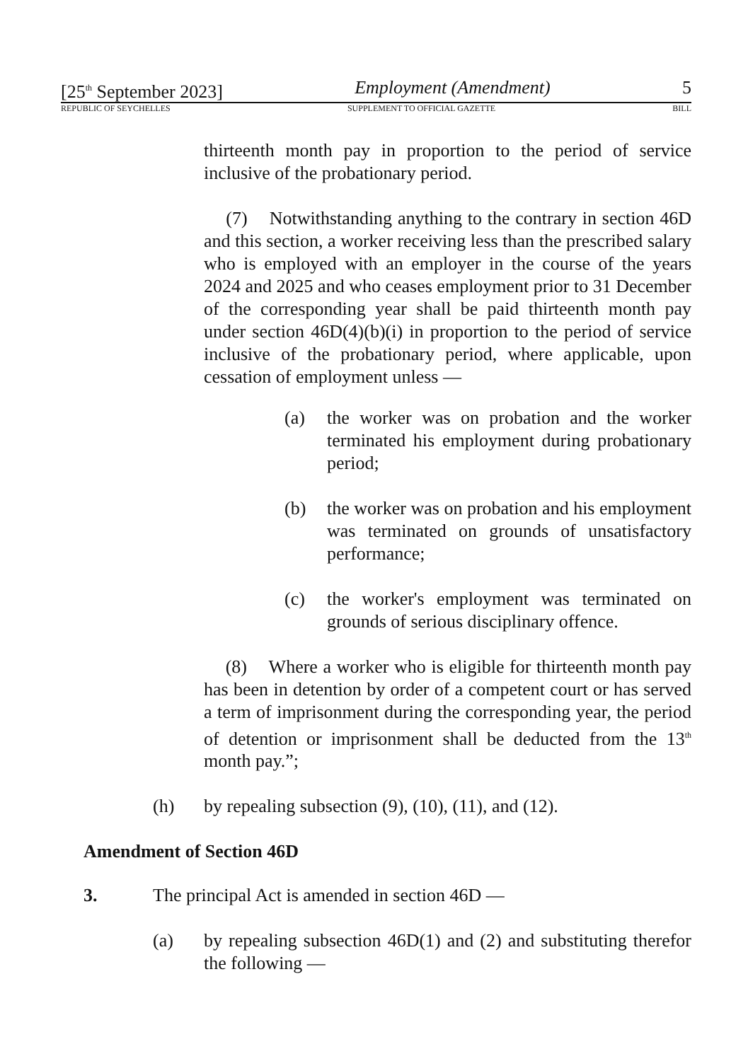[25<sup>th</sup> September 2023] Employment (Amendment) 5
REPUBLIC OF SEYCHELLES SUPPLEMENT TO OFFICIAL GAZETTE BILL
thirteenth month pay in proportion to the period of service inclusive of the probationary period.
(7) Notwithstanding anything to the contrary in section 46D and this section, a worker receiving less than the prescribed salary who is employed with an employer in the course of the years 2024 and 2025 and who ceases employment prior to 31 December of the corresponding year shall be paid thirteenth month pay under section 46D(4)(b)(i) in proportion to the period of service inclusive of the probationary period, where applicable, upon cessation of employment unless —
(a) the worker was on probation and the worker terminated his employment during probationary period;
(b) the worker was on probation and his employment was terminated on grounds of unsatisfactory performance;
(c) the worker's employment was terminated on grounds of serious disciplinary offence.
(8) Where a worker who is eligible for thirteenth month pay has been in detention by order of a competent court or has served a term of imprisonment during the corresponding year, the period of detention or imprisonment shall be deducted from the 13<sup>th</sup> month pay.”;
(h) by repealing subsection (9), (10), (11), and (12).
Amendment of Section 46D
3. The principal Act is amended in section 46D —
(a) by repealing subsection 46D(1) and (2) and substituting therefor the following —